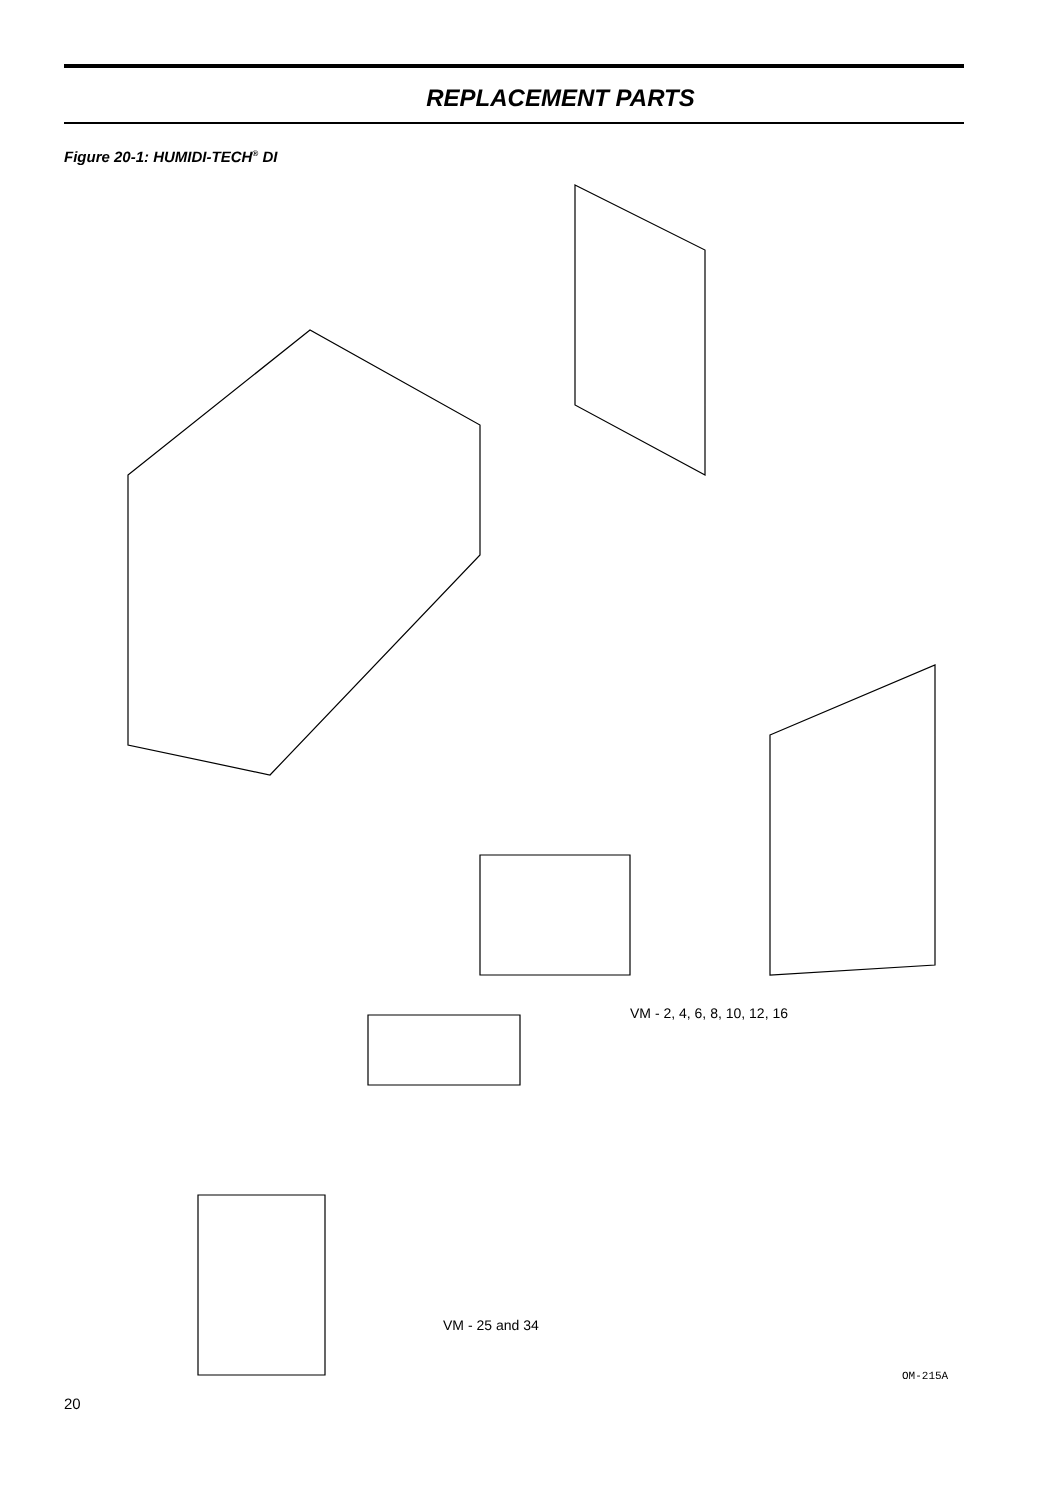REPLACEMENT PARTS
Figure 20-1: HUMIDI-TECH<sup>®</sup> DI
VM - 2, 4, 6, 8, 10, 12, 16
VM - 25 and 34
OM-215A
20